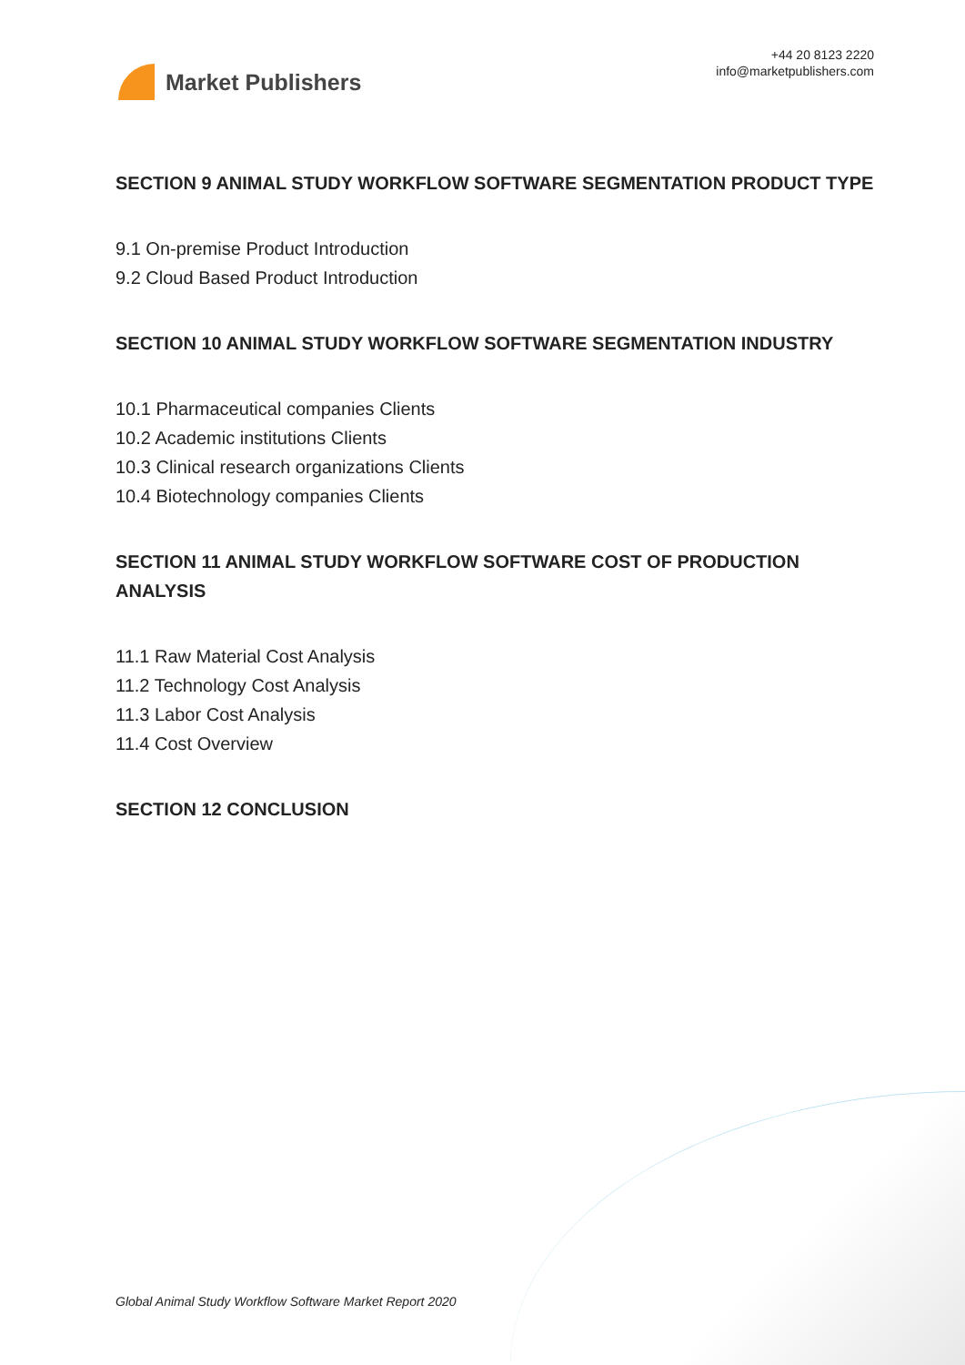Market Publishers
+44 20 8123 2220
info@marketpublishers.com
SECTION 9 ANIMAL STUDY WORKFLOW SOFTWARE SEGMENTATION PRODUCT TYPE
9.1 On-premise Product Introduction
9.2 Cloud Based Product Introduction
SECTION 10 ANIMAL STUDY WORKFLOW SOFTWARE SEGMENTATION INDUSTRY
10.1 Pharmaceutical companies Clients
10.2 Academic institutions Clients
10.3 Clinical research organizations Clients
10.4 Biotechnology companies Clients
SECTION 11 ANIMAL STUDY WORKFLOW SOFTWARE COST OF PRODUCTION ANALYSIS
11.1 Raw Material Cost Analysis
11.2 Technology Cost Analysis
11.3 Labor Cost Analysis
11.4 Cost Overview
SECTION 12 CONCLUSION
Global Animal Study Workflow Software Market Report 2020